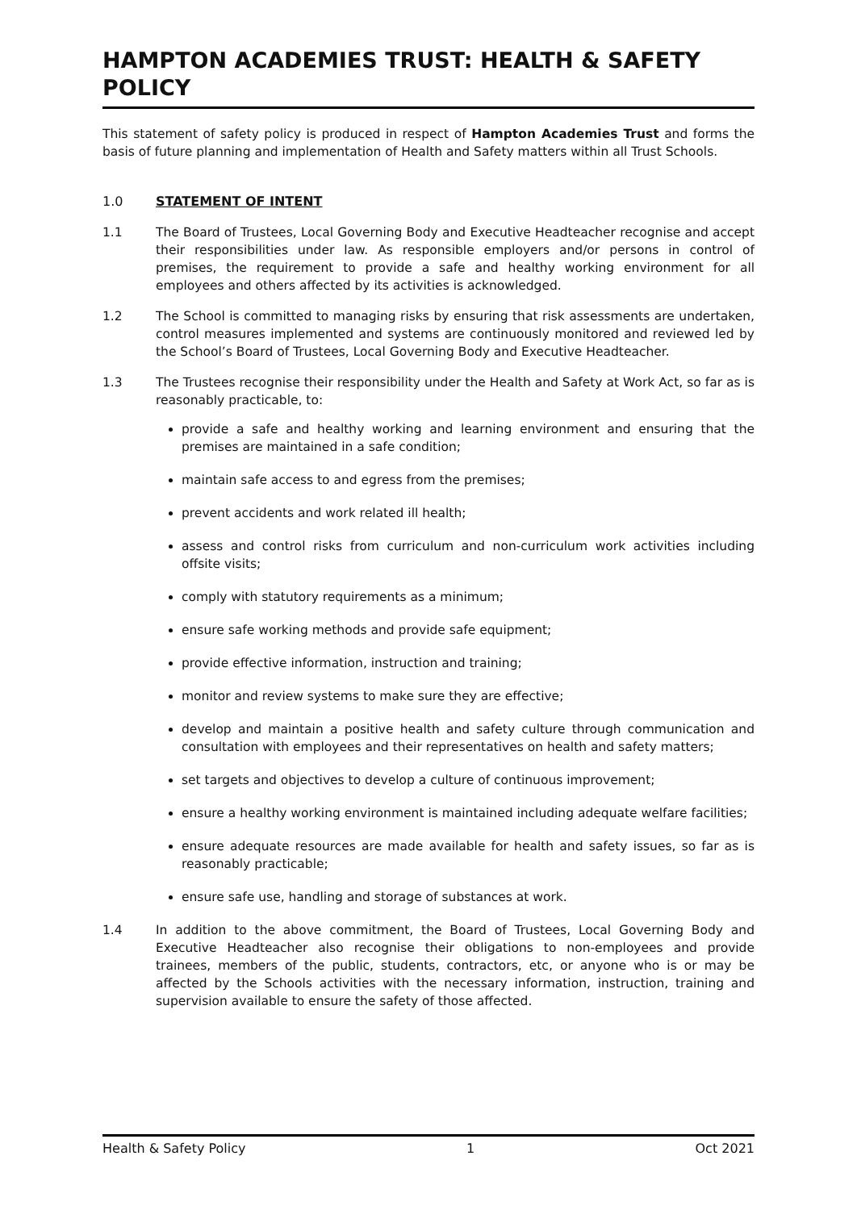HAMPTON ACADEMIES TRUST: HEALTH & SAFETY POLICY
This statement of safety policy is produced in respect of Hampton Academies Trust and forms the basis of future planning and implementation of Health and Safety matters within all Trust Schools.
1.0 STATEMENT OF INTENT
1.1 The Board of Trustees, Local Governing Body and Executive Headteacher recognise and accept their responsibilities under law. As responsible employers and/or persons in control of premises, the requirement to provide a safe and healthy working environment for all employees and others affected by its activities is acknowledged.
1.2 The School is committed to managing risks by ensuring that risk assessments are undertaken, control measures implemented and systems are continuously monitored and reviewed led by the School’s Board of Trustees, Local Governing Body and Executive Headteacher.
1.3 The Trustees recognise their responsibility under the Health and Safety at Work Act, so far as is reasonably practicable, to:
provide a safe and healthy working and learning environment and ensuring that the premises are maintained in a safe condition;
maintain safe access to and egress from the premises;
prevent accidents and work related ill health;
assess and control risks from curriculum and non-curriculum work activities including offsite visits;
comply with statutory requirements as a minimum;
ensure safe working methods and provide safe equipment;
provide effective information, instruction and training;
monitor and review systems to make sure they are effective;
develop and maintain a positive health and safety culture through communication and consultation with employees and their representatives on health and safety matters;
set targets and objectives to develop a culture of continuous improvement;
ensure a healthy working environment is maintained including adequate welfare facilities;
ensure adequate resources are made available for health and safety issues, so far as is reasonably practicable;
ensure safe use, handling and storage of substances at work.
1.4 In addition to the above commitment, the Board of Trustees, Local Governing Body and Executive Headteacher also recognise their obligations to non-employees and provide trainees, members of the public, students, contractors, etc, or anyone who is or may be affected by the Schools activities with the necessary information, instruction, training and supervision available to ensure the safety of those affected.
Health & Safety Policy 1 Oct 2021